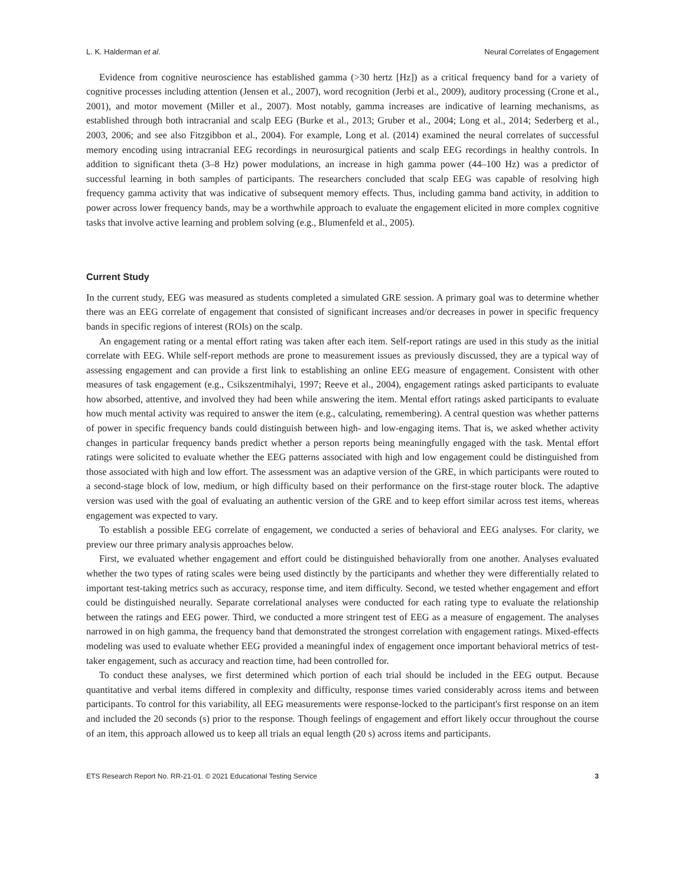L. K. Halderman et al. Neural Correlates of Engagement
Evidence from cognitive neuroscience has established gamma (>30 hertz [Hz]) as a critical frequency band for a variety of cognitive processes including attention (Jensen et al., 2007), word recognition (Jerbi et al., 2009), auditory processing (Crone et al., 2001), and motor movement (Miller et al., 2007). Most notably, gamma increases are indicative of learning mechanisms, as established through both intracranial and scalp EEG (Burke et al., 2013; Gruber et al., 2004; Long et al., 2014; Sederberg et al., 2003, 2006; and see also Fitzgibbon et al., 2004). For example, Long et al. (2014) examined the neural correlates of successful memory encoding using intracranial EEG recordings in neurosurgical patients and scalp EEG recordings in healthy controls. In addition to significant theta (3–8 Hz) power modulations, an increase in high gamma power (44–100 Hz) was a predictor of successful learning in both samples of participants. The researchers concluded that scalp EEG was capable of resolving high frequency gamma activity that was indicative of subsequent memory effects. Thus, including gamma band activity, in addition to power across lower frequency bands, may be a worthwhile approach to evaluate the engagement elicited in more complex cognitive tasks that involve active learning and problem solving (e.g., Blumenfeld et al., 2005).
Current Study
In the current study, EEG was measured as students completed a simulated GRE session. A primary goal was to determine whether there was an EEG correlate of engagement that consisted of significant increases and/or decreases in power in specific frequency bands in specific regions of interest (ROIs) on the scalp.
An engagement rating or a mental effort rating was taken after each item. Self-report ratings are used in this study as the initial correlate with EEG. While self-report methods are prone to measurement issues as previously discussed, they are a typical way of assessing engagement and can provide a first link to establishing an online EEG measure of engagement. Consistent with other measures of task engagement (e.g., Csikszentmihalyi, 1997; Reeve et al., 2004), engagement ratings asked participants to evaluate how absorbed, attentive, and involved they had been while answering the item. Mental effort ratings asked participants to evaluate how much mental activity was required to answer the item (e.g., calculating, remembering). A central question was whether patterns of power in specific frequency bands could distinguish between high- and low-engaging items. That is, we asked whether activity changes in particular frequency bands predict whether a person reports being meaningfully engaged with the task. Mental effort ratings were solicited to evaluate whether the EEG patterns associated with high and low engagement could be distinguished from those associated with high and low effort. The assessment was an adaptive version of the GRE, in which participants were routed to a second-stage block of low, medium, or high difficulty based on their performance on the first-stage router block. The adaptive version was used with the goal of evaluating an authentic version of the GRE and to keep effort similar across test items, whereas engagement was expected to vary.
To establish a possible EEG correlate of engagement, we conducted a series of behavioral and EEG analyses. For clarity, we preview our three primary analysis approaches below.
First, we evaluated whether engagement and effort could be distinguished behaviorally from one another. Analyses evaluated whether the two types of rating scales were being used distinctly by the participants and whether they were differentially related to important test-taking metrics such as accuracy, response time, and item difficulty. Second, we tested whether engagement and effort could be distinguished neurally. Separate correlational analyses were conducted for each rating type to evaluate the relationship between the ratings and EEG power. Third, we conducted a more stringent test of EEG as a measure of engagement. The analyses narrowed in on high gamma, the frequency band that demonstrated the strongest correlation with engagement ratings. Mixed-effects modeling was used to evaluate whether EEG provided a meaningful index of engagement once important behavioral metrics of test-taker engagement, such as accuracy and reaction time, had been controlled for.
To conduct these analyses, we first determined which portion of each trial should be included in the EEG output. Because quantitative and verbal items differed in complexity and difficulty, response times varied considerably across items and between participants. To control for this variability, all EEG measurements were response-locked to the participant's first response on an item and included the 20 seconds (s) prior to the response. Though feelings of engagement and effort likely occur throughout the course of an item, this approach allowed us to keep all trials an equal length (20 s) across items and participants.
ETS Research Report No. RR-21-01. © 2021 Educational Testing Service 3